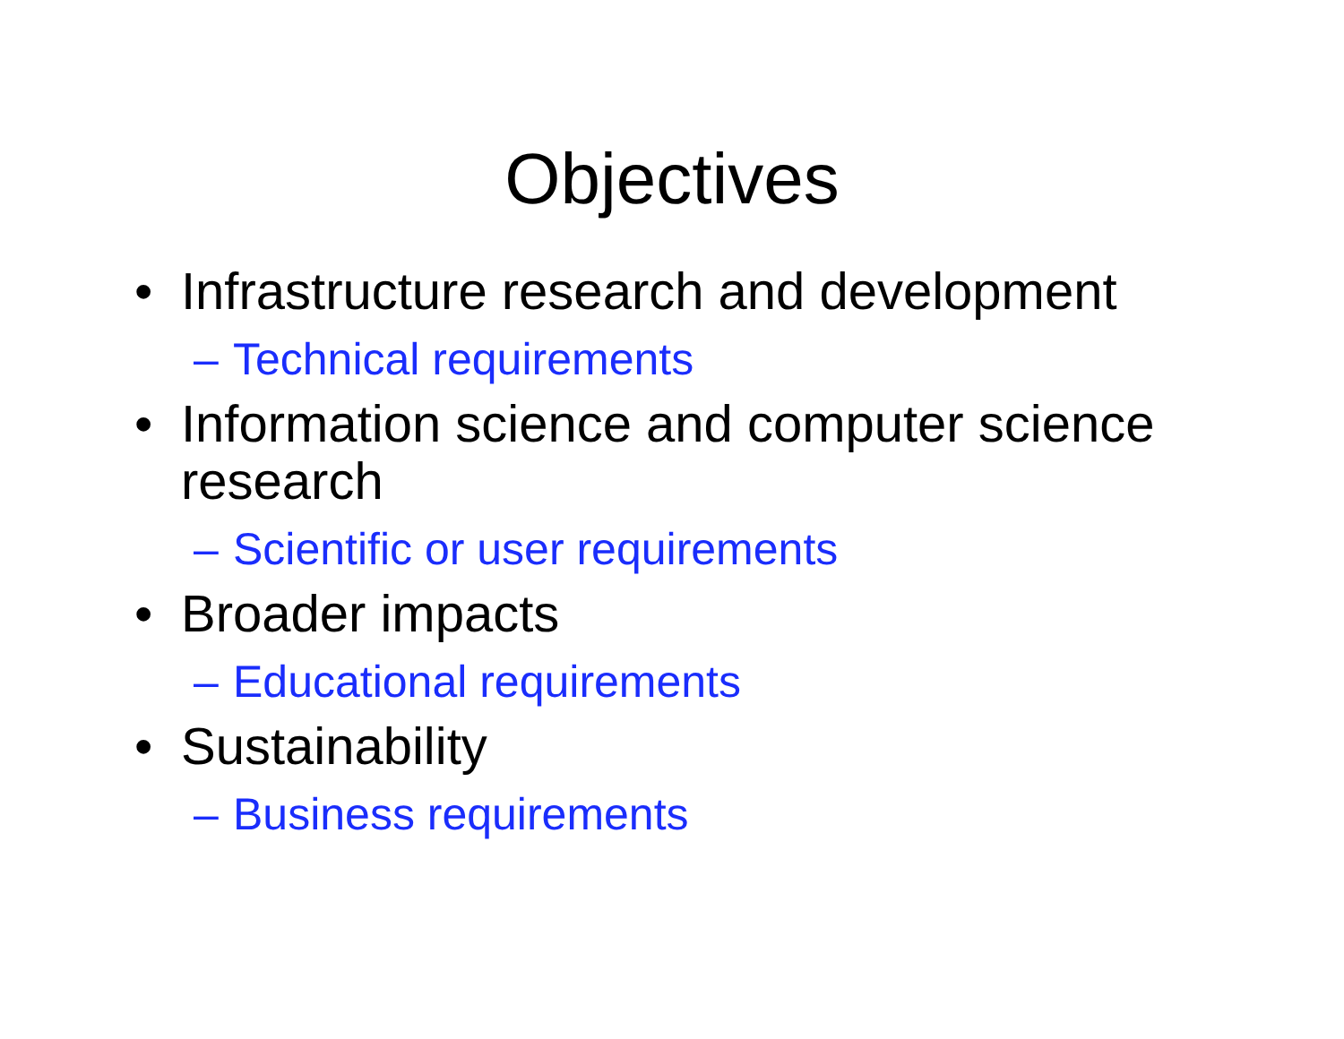Objectives
• Infrastructure research and development
– Technical requirements
• Information science and computer science research
– Scientific or user requirements
• Broader impacts
– Educational requirements
• Sustainability
– Business requirements